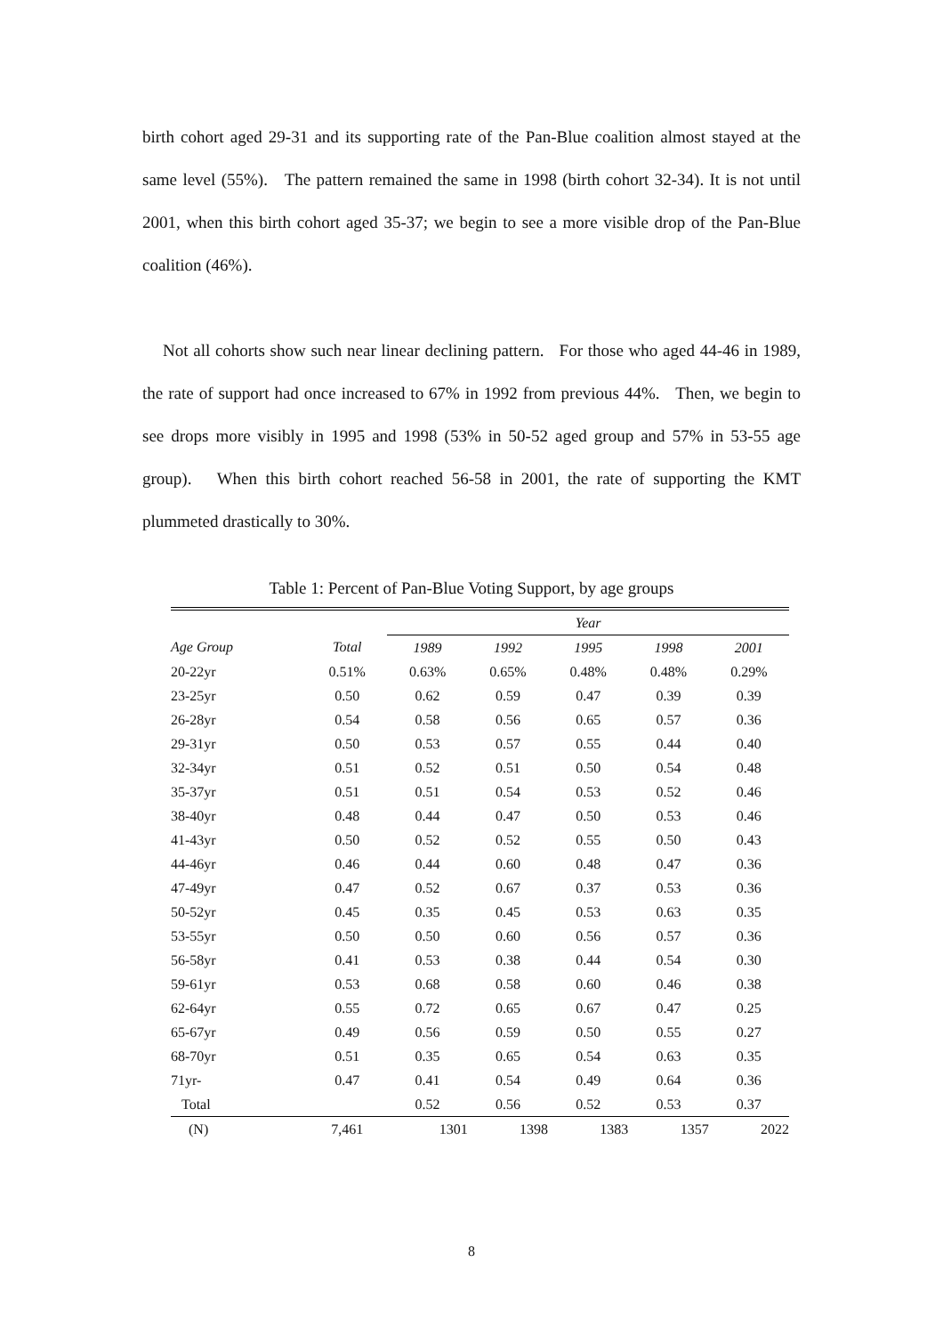birth cohort aged 29-31 and its supporting rate of the Pan-Blue coalition almost stayed at the same level (55%). The pattern remained the same in 1998 (birth cohort 32-34). It is not until 2001, when this birth cohort aged 35-37; we begin to see a more visible drop of the Pan-Blue coalition (46%).
Not all cohorts show such near linear declining pattern. For those who aged 44-46 in 1989, the rate of support had once increased to 67% in 1992 from previous 44%. Then, we begin to see drops more visibly in 1995 and 1998 (53% in 50-52 aged group and 57% in 53-55 age group). When this birth cohort reached 56-58 in 2001, the rate of supporting the KMT plummeted drastically to 30%.
Table 1: Percent of Pan-Blue Voting Support, by age groups
| | | Year | | | | |
| --- | --- | --- | --- | --- | --- | --- |
| Age Group | Total | 1989 | 1992 | 1995 | 1998 | 2001 |
| 20-22yr | 0.51% | 0.63% | 0.65% | 0.48% | 0.48% | 0.29% |
| 23-25yr | 0.50 | 0.62 | 0.59 | 0.47 | 0.39 | 0.39 |
| 26-28yr | 0.54 | 0.58 | 0.56 | 0.65 | 0.57 | 0.36 |
| 29-31yr | 0.50 | 0.53 | 0.57 | 0.55 | 0.44 | 0.40 |
| 32-34yr | 0.51 | 0.52 | 0.51 | 0.50 | 0.54 | 0.48 |
| 35-37yr | 0.51 | 0.51 | 0.54 | 0.53 | 0.52 | 0.46 |
| 38-40yr | 0.48 | 0.44 | 0.47 | 0.50 | 0.53 | 0.46 |
| 41-43yr | 0.50 | 0.52 | 0.52 | 0.55 | 0.50 | 0.43 |
| 44-46yr | 0.46 | 0.44 | 0.60 | 0.48 | 0.47 | 0.36 |
| 47-49yr | 0.47 | 0.52 | 0.67 | 0.37 | 0.53 | 0.36 |
| 50-52yr | 0.45 | 0.35 | 0.45 | 0.53 | 0.63 | 0.35 |
| 53-55yr | 0.50 | 0.50 | 0.60 | 0.56 | 0.57 | 0.36 |
| 56-58yr | 0.41 | 0.53 | 0.38 | 0.44 | 0.54 | 0.30 |
| 59-61yr | 0.53 | 0.68 | 0.58 | 0.60 | 0.46 | 0.38 |
| 62-64yr | 0.55 | 0.72 | 0.65 | 0.67 | 0.47 | 0.25 |
| 65-67yr | 0.49 | 0.56 | 0.59 | 0.50 | 0.55 | 0.27 |
| 68-70yr | 0.51 | 0.35 | 0.65 | 0.54 | 0.63 | 0.35 |
| 71yr- | 0.47 | 0.41 | 0.54 | 0.49 | 0.64 | 0.36 |
| Total | | 0.52 | 0.56 | 0.52 | 0.53 | 0.37 |
| (N) | 7,461 | 1301 | 1398 | 1383 | 1357 | 2022 |
8